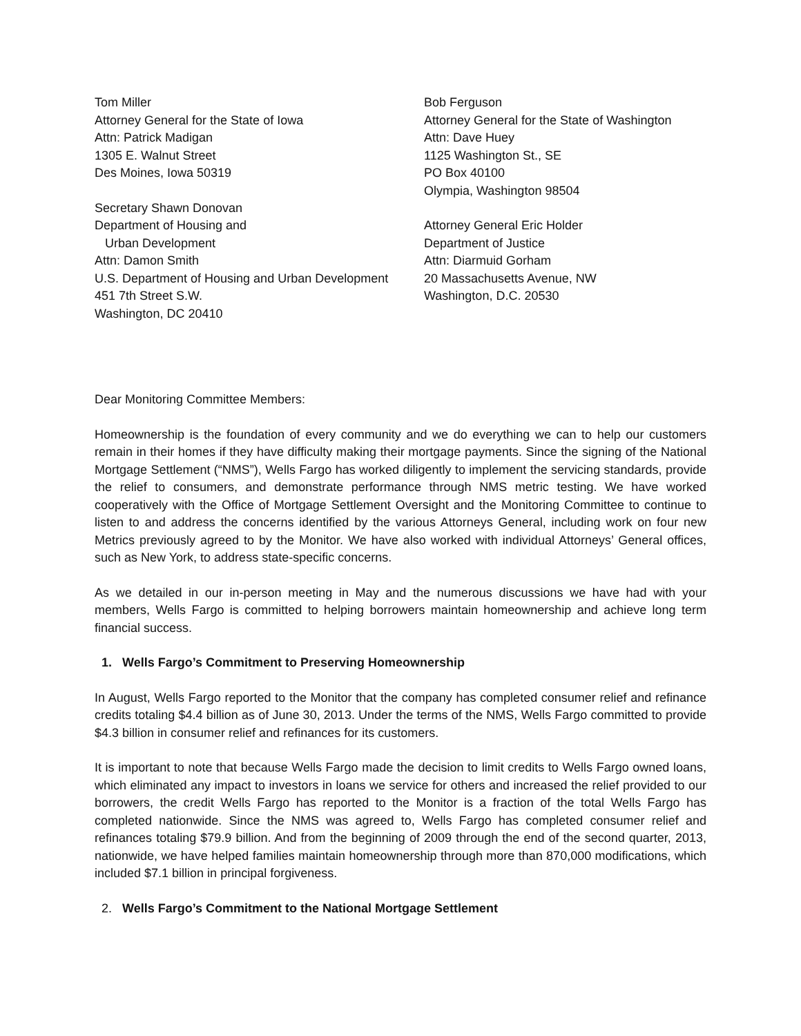Tom Miller
Attorney General for the State of Iowa
Attn: Patrick Madigan
1305 E. Walnut Street
Des Moines, Iowa 50319
Secretary Shawn Donovan
Department of Housing and
Urban Development
Attn: Damon Smith
U.S. Department of Housing and Urban Development
451 7th Street S.W.
Washington, DC 20410
Bob Ferguson
Attorney General for the State of Washington
Attn: Dave Huey
1125 Washington St., SE
PO Box 40100
Olympia, Washington 98504
Attorney General Eric Holder
Department of Justice
Attn: Diarmuid Gorham
20 Massachusetts Avenue, NW
Washington, D.C. 20530
Dear Monitoring Committee Members:
Homeownership is the foundation of every community and we do everything we can to help our customers remain in their homes if they have difficulty making their mortgage payments. Since the signing of the National Mortgage Settlement (“NMS”), Wells Fargo has worked diligently to implement the servicing standards, provide the relief to consumers, and demonstrate performance through NMS metric testing. We have worked cooperatively with the Office of Mortgage Settlement Oversight and the Monitoring Committee to continue to listen to and address the concerns identified by the various Attorneys General, including work on four new Metrics previously agreed to by the Monitor. We have also worked with individual Attorneys’ General offices, such as New York, to address state-specific concerns.
As we detailed in our in-person meeting in May and the numerous discussions we have had with your members, Wells Fargo is committed to helping borrowers maintain homeownership and achieve long term financial success.
1. Wells Fargo’s Commitment to Preserving Homeownership
In August, Wells Fargo reported to the Monitor that the company has completed consumer relief and refinance credits totaling $4.4 billion as of June 30, 2013. Under the terms of the NMS, Wells Fargo committed to provide $4.3 billion in consumer relief and refinances for its customers.
It is important to note that because Wells Fargo made the decision to limit credits to Wells Fargo owned loans, which eliminated any impact to investors in loans we service for others and increased the relief provided to our borrowers, the credit Wells Fargo has reported to the Monitor is a fraction of the total Wells Fargo has completed nationwide. Since the NMS was agreed to, Wells Fargo has completed consumer relief and refinances totaling $79.9 billion. And from the beginning of 2009 through the end of the second quarter, 2013, nationwide, we have helped families maintain homeownership through more than 870,000 modifications, which included $7.1 billion in principal forgiveness.
2. Wells Fargo’s Commitment to the National Mortgage Settlement